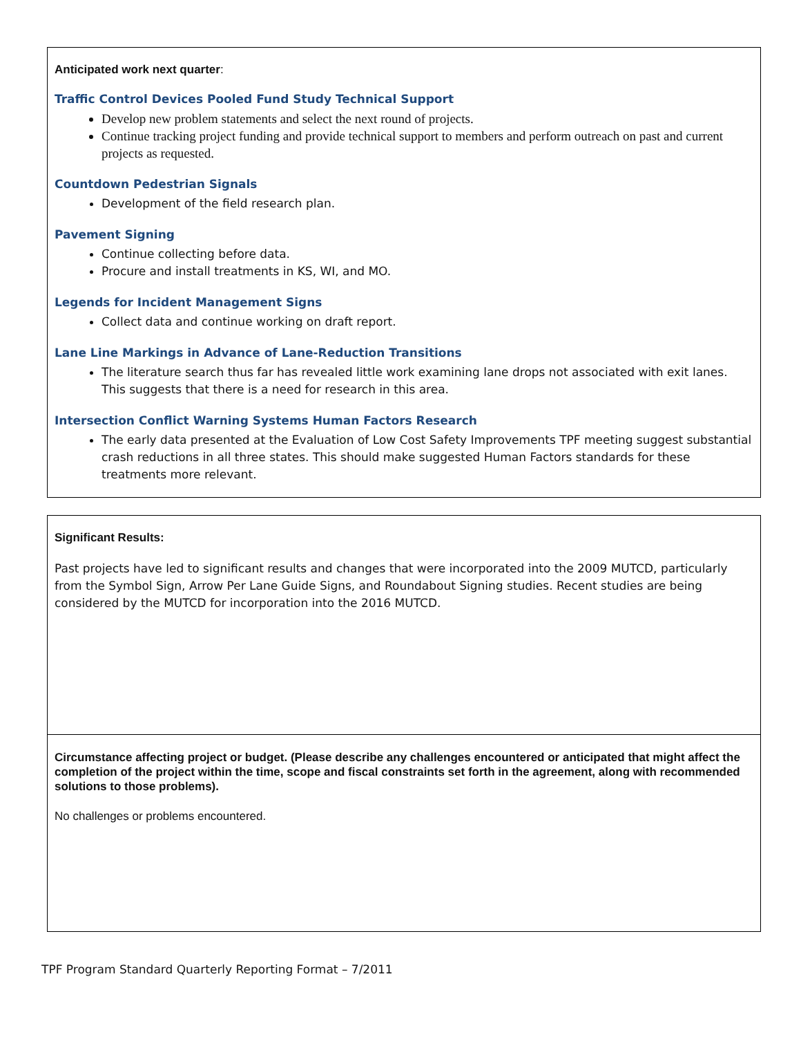Anticipated work next quarter:
Traffic Control Devices Pooled Fund Study Technical Support
Develop new problem statements and select the next round of projects.
Continue tracking project funding and provide technical support to members and perform outreach on past and current projects as requested.
Countdown Pedestrian Signals
Development of the field research plan.
Pavement Signing
Continue collecting before data.
Procure and install treatments in KS, WI, and MO.
Legends for Incident Management Signs
Collect data and continue working on draft report.
Lane Line Markings in Advance of Lane-Reduction Transitions
The literature search thus far has revealed little work examining lane drops not associated with exit lanes. This suggests that there is a need for research in this area.
Intersection Conflict Warning Systems Human Factors Research
The early data presented at the Evaluation of Low Cost Safety Improvements TPF meeting suggest substantial crash reductions in all three states. This should make suggested Human Factors standards for these treatments more relevant.
Significant Results:
Past projects have led to significant results and changes that were incorporated into the 2009 MUTCD, particularly from the Symbol Sign, Arrow Per Lane Guide Signs, and Roundabout Signing studies. Recent studies are being considered by the MUTCD for incorporation into the 2016 MUTCD.
Circumstance affecting project or budget. (Please describe any challenges encountered or anticipated that might affect the completion of the project within the time, scope and fiscal constraints set forth in the agreement, along with recommended solutions to those problems).
No challenges or problems encountered.
TPF Program Standard Quarterly Reporting Format – 7/2011